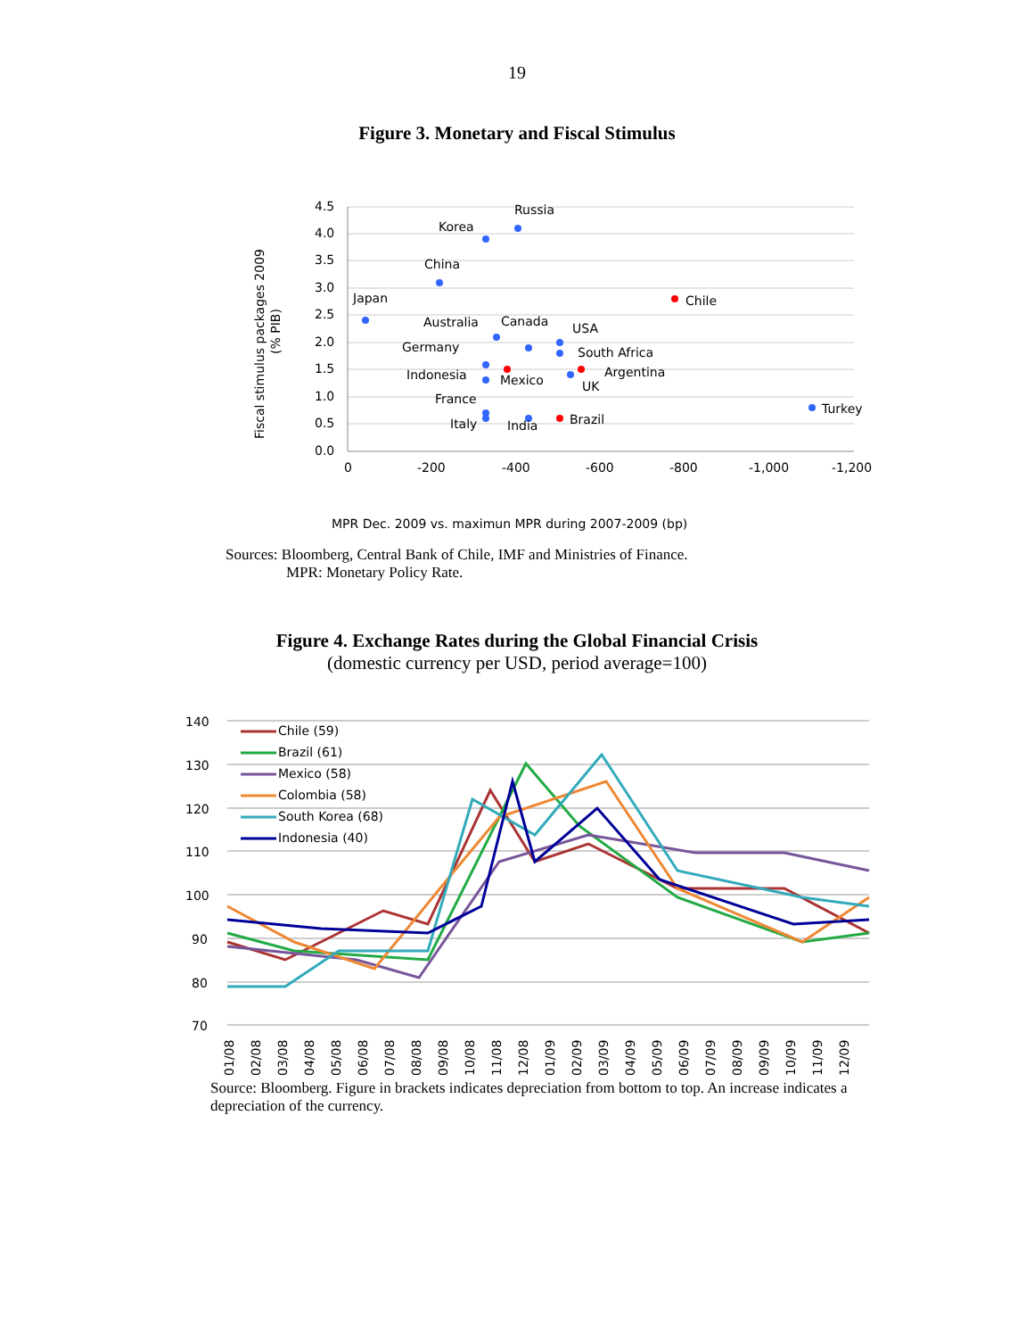19
Figure 3. Monetary and Fiscal Stimulus
4.5
4.0
3.5
3.0
2.5
2.0
1.5
1.0
0.5
0.0
0
-200
-400
-600
-800
-1,000
-1,200
Fiscal stimulus packages 2009
(% PIB)
Russia
Korea
China
Japan
Chile
Australia
Canada
USA
Germany
South Africa
Indonesia
Mexico
Argentina
UK
France
Turkey
Italy
India
Brazil
MPR Dec. 2009 vs. maximun MPR during 2007-2009 (bp)
Sources: Bloomberg, Central Bank of Chile, IMF and Ministries of Finance.
MPR: Monetary Policy Rate.
Figure 4. Exchange Rates during the Global Financial Crisis
(domestic currency per USD, period average=100)
140
130
120
110
100
90
80
70
Chile (59)
Brazil (61)
Mexico (58)
Colombia (58)
South Korea (68)
Indonesia (40)
01/08
02/08
03/08
04/08
05/08
06/08
07/08
08/08
09/08
10/08
11/08
12/08
01/09
02/09
03/09
04/09
05/09
06/09
07/09
08/09
09/09
10/09
11/09
12/09
Source: Bloomberg. Figure in brackets indicates depreciation from bottom to top. An increase indicates a depreciation of the currency.